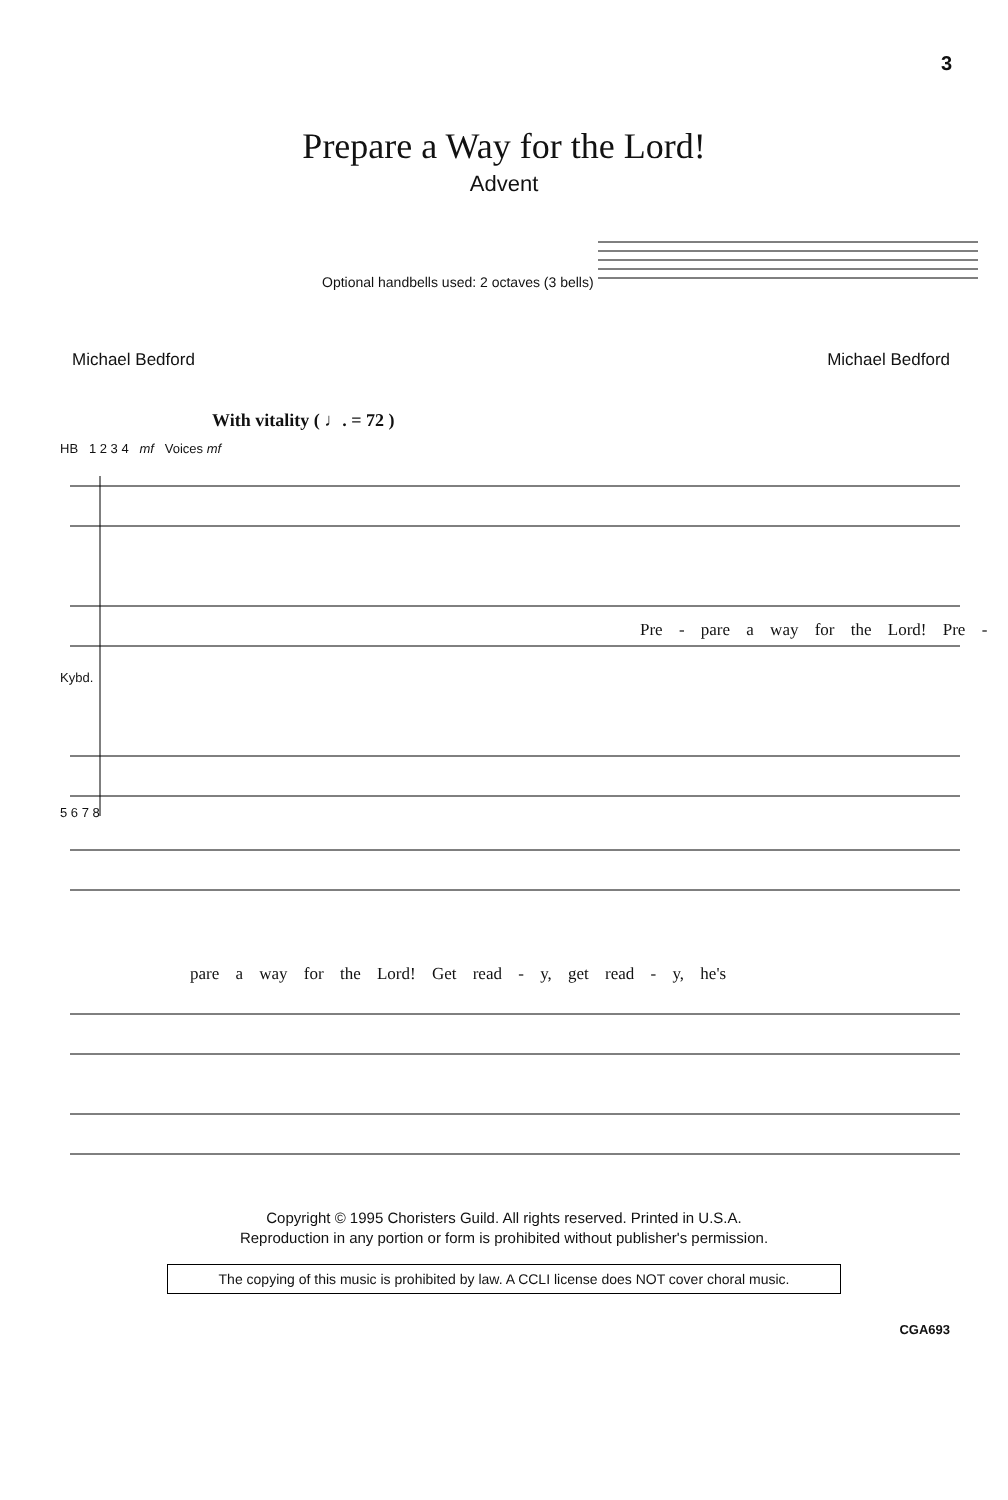3
Prepare a Way for the Lord!
Advent
Optional handbells used: 2 octaves (3 bells)
Michael Bedford Michael Bedford
With vitality ( ♩. = 72 )
HB 1 2 3 4 mf Voices mf
Pre - pare a way for the Lord! Pre -
Kybd.
5 6 7 8
pare a way for the Lord! Get read - y, get read - y, he's
Copyright © 1995 Choristers Guild. All rights reserved. Printed in U.S.A.
Reproduction in any portion or form is prohibited without publisher's permission.
The copying of this music is prohibited by law. A CCLI license does NOT cover choral music.
CGA693